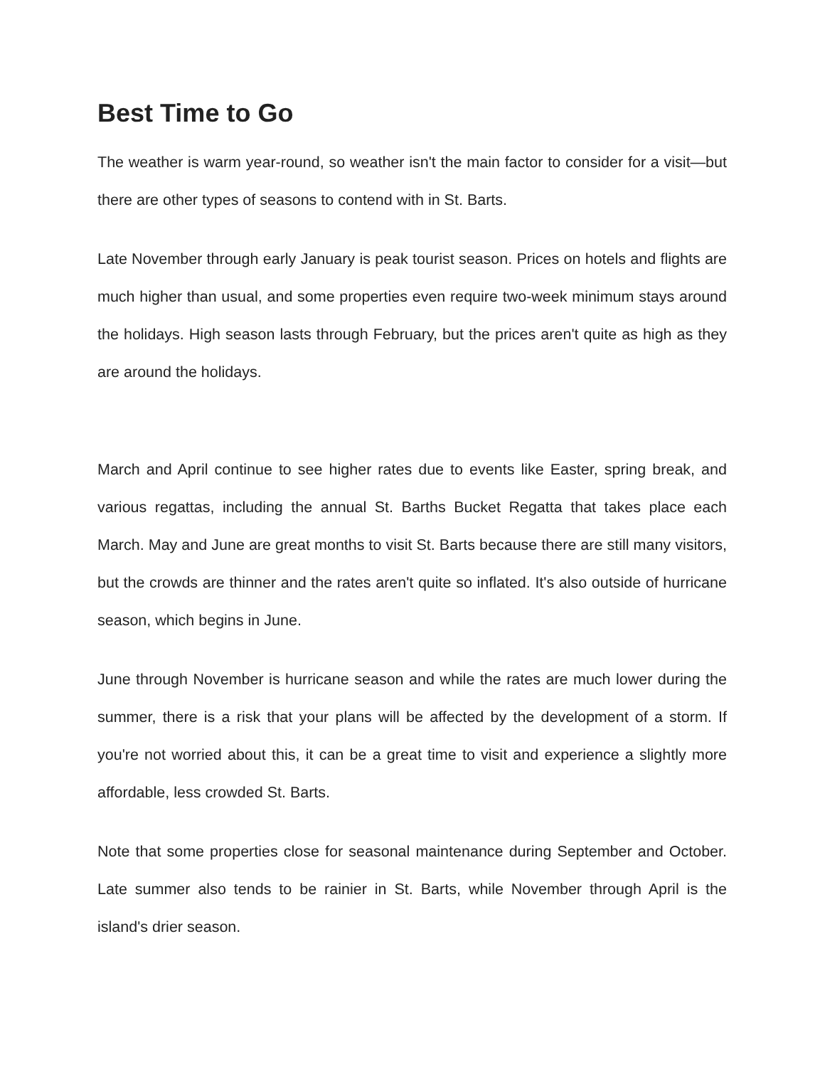Best Time to Go
The weather is warm year-round, so weather isn't the main factor to consider for a visit—but there are other types of seasons to contend with in St. Barts.
Late November through early January is peak tourist season. Prices on hotels and flights are much higher than usual, and some properties even require two-week minimum stays around the holidays. High season lasts through February, but the prices aren't quite as high as they are around the holidays.
March and April continue to see higher rates due to events like Easter, spring break, and various regattas, including the annual St. Barths Bucket Regatta that takes place each March. May and June are great months to visit St. Barts because there are still many visitors, but the crowds are thinner and the rates aren't quite so inflated. It's also outside of hurricane season, which begins in June.
June through November is hurricane season and while the rates are much lower during the summer, there is a risk that your plans will be affected by the development of a storm. If you're not worried about this, it can be a great time to visit and experience a slightly more affordable, less crowded St. Barts.
Note that some properties close for seasonal maintenance during September and October. Late summer also tends to be rainier in St. Barts, while November through April is the island's drier season.